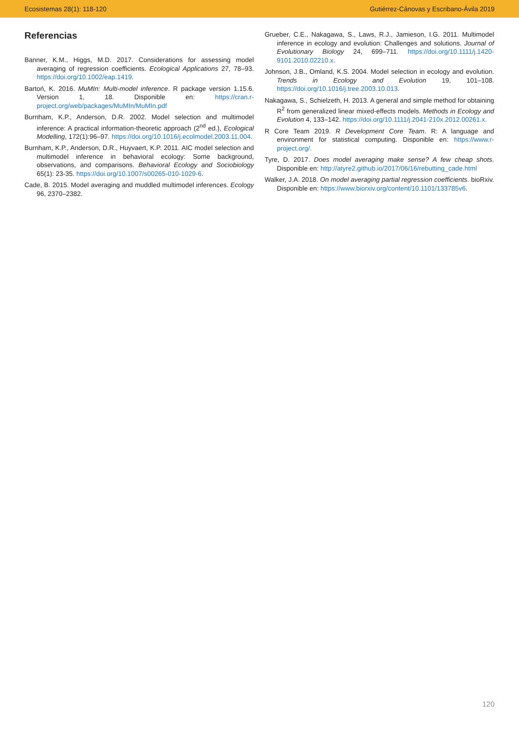Ecosistemas 28(1): 118-120 Gutiérrez-Cánovas y Escribano-Ávila 2019
Referencias
Banner, K.M., Higgs, M.D. 2017. Considerations for assessing model averaging of regression coefficients. Ecological Applications 27, 78–93. https://doi.org/10.1002/eap.1419.
Bartoń, K. 2016. MuMIn: Multi-model inference. R package version 1.15.6. Version 1, 18. Disponible en: https://cran.r-project.org/web/packages/MuMIn/MuMIn.pdf
Burnham, K.P., Anderson, D.R. 2002. Model selection and multimodel inference: A practical information-theoretic approach (2<sup>nd</sup> ed.), Ecological Modelling, 172(1):96–97. https://doi.org/10.1016/j.ecolmodel.2003.11.004.
Burnham, K.P., Anderson, D.R., Huyvaert, K.P. 2011. AIC model selection and multimodel inference in behavioral ecology: Some background, observations, and comparisons. Behavioral Ecology and Sociobiology 65(1): 23-35. https://doi.org/10.1007/s00265-010-1029-6.
Cade, B. 2015. Model averaging and muddled multimodel inferences. Ecology 96, 2370–2382.
Grueber, C.E., Nakagawa, S., Laws, R.J., Jamieson, I.G. 2011. Multimodel inference in ecology and evolution: Challenges and solutions. Journal of Evolutionary Biology 24, 699–711. https://doi.org/10.1111/j.1420-9101.2010.02210.x.
Johnson, J.B., Omland, K.S. 2004. Model selection in ecology and evolution. Trends in Ecology and Evolution 19, 101–108. https://doi.org/10.1016/j.tree.2003.10.013.
Nakagawa, S., Schielzeth, H. 2013. A general and simple method for obtaining R<sup>2</sup> from generalized linear mixed-effects models. Methods in Ecology and Evolution 4, 133–142. https://doi.org/10.1111/j.2041-210x.2012.00261.x.
R Core Team 2019. R Development Core Team. R: A language and environment for statistical computing. Disponible en: https://www.r-project.org/.
Tyre, D. 2017. Does model averaging make sense? A few cheap shots. Disponible en: http://atyre2.github.io/2017/06/16/rebutting_cade.html
Walker, J.A. 2018. On model averaging partial regression coefficients. bioRxiv. Disponible en: https://www.biorxiv.org/content/10.1101/133785v6.
120